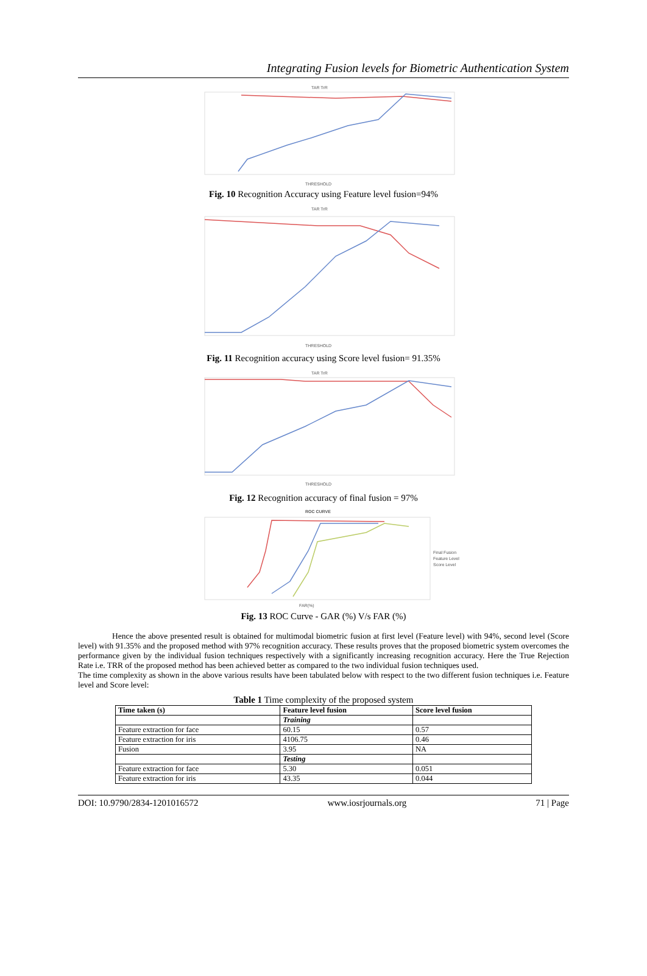Integrating Fusion levels for Biometric Authentication System
TAR TrR
THRESHOLD
Fig. 10 Recognition Accuracy using Feature level fusion=94%
TAR TrR
THRESHOLD
Fig. 11 Recognition accuracy using Score level fusion= 91.35%
TAR TrR
THRESHOLD
Fig. 12 Recognition accuracy of final fusion = 97%
ROC CURVE
Final Fusion
Feature Level
Score Level
FAR(%)
Fig. 13 ROC Curve - GAR (%) V/s FAR (%)
Hence the above presented result is obtained for multimodal biometric fusion at first level (Feature level) with 94%, second level (Score level) with 91.35% and the proposed method with 97% recognition accuracy. These results proves that the proposed biometric system overcomes the performance given by the individual fusion techniques respectively with a significantly increasing recognition accuracy. Here the True Rejection Rate i.e. TRR of the proposed method has been achieved better as compared to the two individual fusion techniques used.
The time complexity as shown in the above various results have been tabulated below with respect to the two different fusion techniques i.e. Feature level and Score level:
Table 1 Time complexity of the proposed system
| Time taken (s) | Feature level fusion | Score level fusion |
| --- | --- | --- |
| | Training | |
| Feature extraction for face | 60.15 | 0.57 |
| Feature extraction for iris | 4106.75 | 0.46 |
| Fusion | 3.95 | NA |
| | Testing | |
| Feature extraction for face | 5.30 | 0.051 |
| Feature extraction for iris | 43.35 | 0.044 |
DOI: 10.9790/2834-1201016572 www.iosrjournals.org 71 | Page